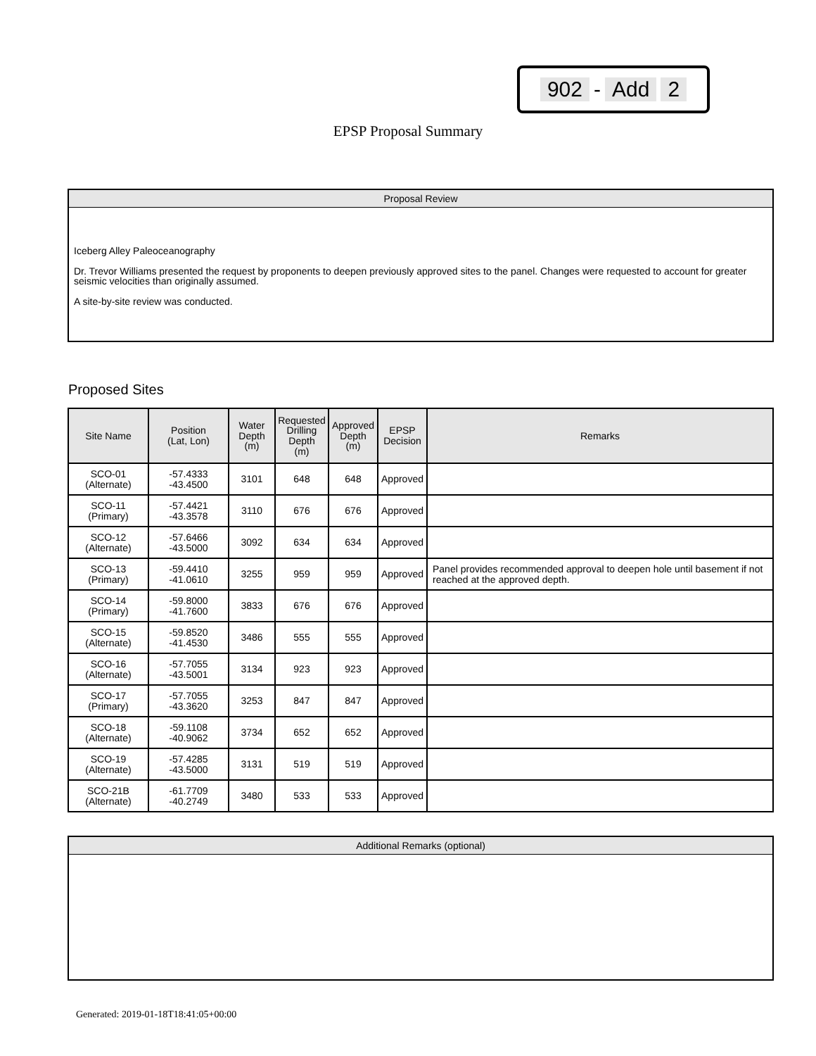902 - Add 2
EPSP Proposal Summary
Proposal Review
Iceberg Alley Paleoceanography
Dr. Trevor Williams presented the request by proponents to deepen previously approved sites to the panel. Changes were requested to account for greater seismic velocities than originally assumed.
A site-by-site review was conducted.
Proposed Sites
| Site Name | Position (Lat, Lon) | Water Depth (m) | Requested Drilling Depth (m) | Approved Depth (m) | EPSP Decision | Remarks |
| --- | --- | --- | --- | --- | --- | --- |
| SCO-01 (Alternate) | -57.4333 -43.4500 | 3101 | 648 | 648 | Approved | |
| SCO-11 (Primary) | -57.4421 -43.3578 | 3110 | 676 | 676 | Approved | |
| SCO-12 (Alternate) | -57.6466 -43.5000 | 3092 | 634 | 634 | Approved | |
| SCO-13 (Primary) | -59.4410 -41.0610 | 3255 | 959 | 959 | Approved | Panel provides recommended approval to deepen hole until basement if not reached at the approved depth. |
| SCO-14 (Primary) | -59.8000 -41.7600 | 3833 | 676 | 676 | Approved | |
| SCO-15 (Alternate) | -59.8520 -41.4530 | 3486 | 555 | 555 | Approved | |
| SCO-16 (Alternate) | -57.7055 -43.5001 | 3134 | 923 | 923 | Approved | |
| SCO-17 (Primary) | -57.7055 -43.3620 | 3253 | 847 | 847 | Approved | |
| SCO-18 (Alternate) | -59.1108 -40.9062 | 3734 | 652 | 652 | Approved | |
| SCO-19 (Alternate) | -57.4285 -43.5000 | 3131 | 519 | 519 | Approved | |
| SCO-21B (Alternate) | -61.7709 -40.2749 | 3480 | 533 | 533 | Approved | |
Additional Remarks (optional)
Generated: 2019-01-18T18:41:05+00:00